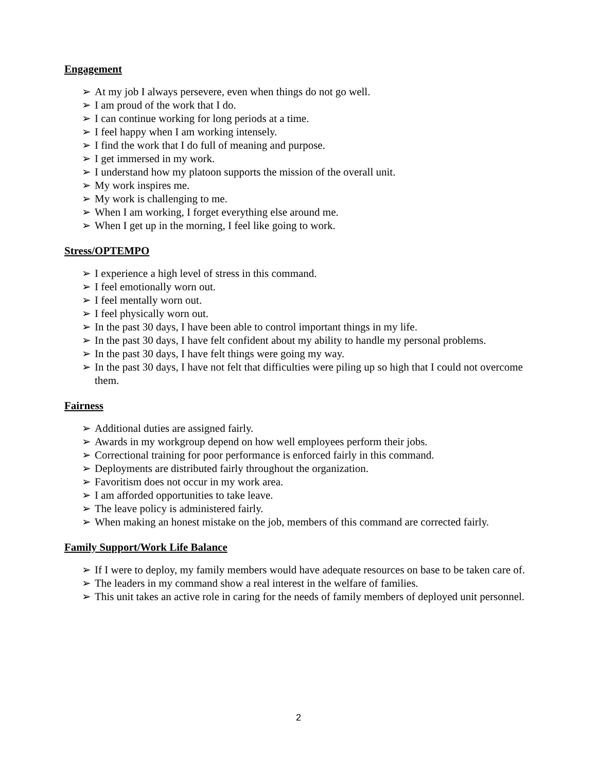Engagement
➢ At my job I always persevere, even when things do not go well.
➢ I am proud of the work that I do.
➢ I can continue working for long periods at a time.
➢ I feel happy when I am working intensely.
➢ I find the work that I do full of meaning and purpose.
➢ I get immersed in my work.
➢ I understand how my platoon supports the mission of the overall unit.
➢ My work inspires me.
➢ My work is challenging to me.
➢ When I am working, I forget everything else around me.
➢ When I get up in the morning, I feel like going to work.
Stress/OPTEMPO
➢ I experience a high level of stress in this command.
➢ I feel emotionally worn out.
➢ I feel mentally worn out.
➢ I feel physically worn out.
➢ In the past 30 days, I have been able to control important things in my life.
➢ In the past 30 days, I have felt confident about my ability to handle my personal problems.
➢ In the past 30 days, I have felt things were going my way.
➢ In the past 30 days, I have not felt that difficulties were piling up so high that I could not overcome them.
Fairness
➢ Additional duties are assigned fairly.
➢ Awards in my workgroup depend on how well employees perform their jobs.
➢ Correctional training for poor performance is enforced fairly in this command.
➢ Deployments are distributed fairly throughout the organization.
➢ Favoritism does not occur in my work area.
➢ I am afforded opportunities to take leave.
➢ The leave policy is administered fairly.
➢ When making an honest mistake on the job, members of this command are corrected fairly.
Family Support/Work Life Balance
➢ If I were to deploy, my family members would have adequate resources on base to be taken care of.
➢ The leaders in my command show a real interest in the welfare of families.
➢ This unit takes an active role in caring for the needs of family members of deployed unit personnel.
2